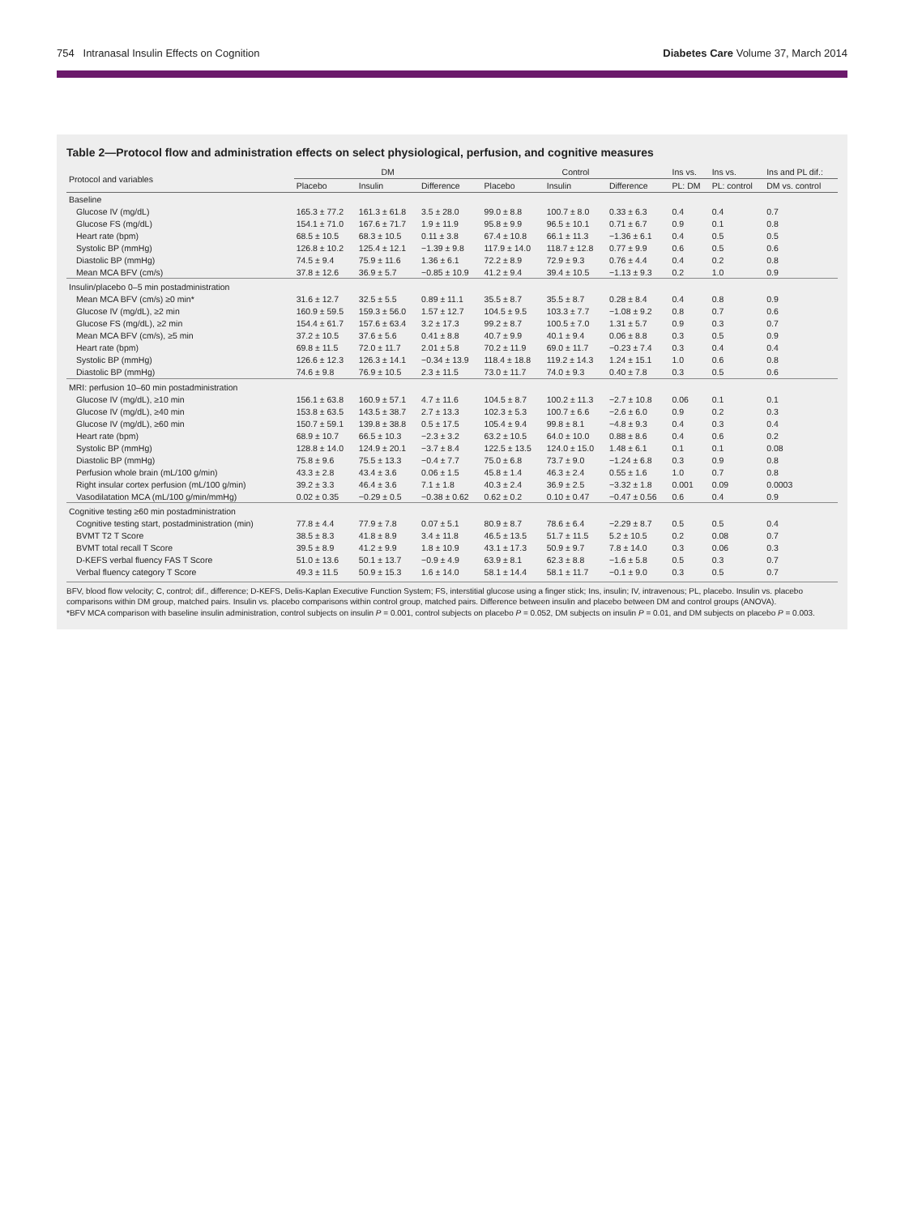754 Intranasal Insulin Effects on Cognition Diabetes Care Volume 37, March 2014
Table 2—Protocol flow and administration effects on select physiological, perfusion, and cognitive measures
| Protocol and variables | DM | | | Control | | | Ins vs. | Ins vs. | Ins and PL dif.: |
| --- | --- | --- | --- | --- | --- | --- | --- | --- | --- |
| | Placebo | Insulin | Difference | Placebo | Insulin | Difference | PL: DM | PL: control | DM vs. control |
| Baseline | | | | | | | | | |
| Glucose IV (mg/dL) | 165.3 ± 77.2 | 161.3 ± 61.8 | 3.5 ± 28.0 | 99.0 ± 8.8 | 100.7 ± 8.0 | 0.33 ± 6.3 | 0.4 | 0.4 | 0.7 |
| Glucose FS (mg/dL) | 154.1 ± 71.0 | 167.6 ± 71.7 | 1.9 ± 11.9 | 95.8 ± 9.9 | 96.5 ± 10.1 | 0.71 ± 6.7 | 0.9 | 0.1 | 0.8 |
| Heart rate (bpm) | 68.5 ± 10.5 | 68.3 ± 10.5 | 0.11 ± 3.8 | 67.4 ± 10.8 | 66.1 ± 11.3 | −1.36 ± 6.1 | 0.4 | 0.5 | 0.5 |
| Systolic BP (mmHg) | 126.8 ± 10.2 | 125.4 ± 12.1 | −1.39 ± 9.8 | 117.9 ± 14.0 | 118.7 ± 12.8 | 0.77 ± 9.9 | 0.6 | 0.5 | 0.6 |
| Diastolic BP (mmHg) | 74.5 ± 9.4 | 75.9 ± 11.6 | 1.36 ± 6.1 | 72.2 ± 8.9 | 72.9 ± 9.3 | 0.76 ± 4.4 | 0.4 | 0.2 | 0.8 |
| Mean MCA BFV (cm/s) | 37.8 ± 12.6 | 36.9 ± 5.7 | −0.85 ± 10.9 | 41.2 ± 9.4 | 39.4 ± 10.5 | −1.13 ± 9.3 | 0.2 | 1.0 | 0.9 |
| Insulin/placebo 0–5 min postadministration | | | | | | | | | |
| Mean MCA BFV (cm/s) ≥0 min* | 31.6 ± 12.7 | 32.5 ± 5.5 | 0.89 ± 11.1 | 35.5 ± 8.7 | 35.5 ± 8.7 | 0.28 ± 8.4 | 0.4 | 0.8 | 0.9 |
| Glucose IV (mg/dL), ≥2 min | 160.9 ± 59.5 | 159.3 ± 56.0 | 1.57 ± 12.7 | 104.5 ± 9.5 | 103.3 ± 7.7 | −1.08 ± 9.2 | 0.8 | 0.7 | 0.6 |
| Glucose FS (mg/dL), ≥2 min | 154.4 ± 61.7 | 157.6 ± 63.4 | 3.2 ± 17.3 | 99.2 ± 8.7 | 100.5 ± 7.0 | 1.31 ± 5.7 | 0.9 | 0.3 | 0.7 |
| Mean MCA BFV (cm/s), ≥5 min | 37.2 ± 10.5 | 37.6 ± 5.6 | 0.41 ± 8.8 | 40.7 ± 9.9 | 40.1 ± 9.4 | 0.06 ± 8.8 | 0.3 | 0.5 | 0.9 |
| Heart rate (bpm) | 69.8 ± 11.5 | 72.0 ± 11.7 | 2.01 ± 5.8 | 70.2 ± 11.9 | 69.0 ± 11.7 | −0.23 ± 7.4 | 0.3 | 0.4 | 0.4 |
| Systolic BP (mmHg) | 126.6 ± 12.3 | 126.3 ± 14.1 | −0.34 ± 13.9 | 118.4 ± 18.8 | 119.2 ± 14.3 | 1.24 ± 15.1 | 1.0 | 0.6 | 0.8 |
| Diastolic BP (mmHg) | 74.6 ± 9.8 | 76.9 ± 10.5 | 2.3 ± 11.5 | 73.0 ± 11.7 | 74.0 ± 9.3 | 0.40 ± 7.8 | 0.3 | 0.5 | 0.6 |
| MRI: perfusion 10–60 min postadministration | | | | | | | | | |
| Glucose IV (mg/dL), ≥10 min | 156.1 ± 63.8 | 160.9 ± 57.1 | 4.7 ± 11.6 | 104.5 ± 8.7 | 100.2 ± 11.3 | −2.7 ± 10.8 | 0.06 | 0.1 | 0.1 |
| Glucose IV (mg/dL), ≥40 min | 153.8 ± 63.5 | 143.5 ± 38.7 | 2.7 ± 13.3 | 102.3 ± 5.3 | 100.7 ± 6.6 | −2.6 ± 6.0 | 0.9 | 0.2 | 0.3 |
| Glucose IV (mg/dL), ≥60 min | 150.7 ± 59.1 | 139.8 ± 38.8 | 0.5 ± 17.5 | 105.4 ± 9.4 | 99.8 ± 8.1 | −4.8 ± 9.3 | 0.4 | 0.3 | 0.4 |
| Heart rate (bpm) | 68.9 ± 10.7 | 66.5 ± 10.3 | −2.3 ± 3.2 | 63.2 ± 10.5 | 64.0 ± 10.0 | 0.88 ± 8.6 | 0.4 | 0.6 | 0.2 |
| Systolic BP (mmHg) | 128.8 ± 14.0 | 124.9 ± 20.1 | −3.7 ± 8.4 | 122.5 ± 13.5 | 124.0 ± 15.0 | 1.48 ± 6.1 | 0.1 | 0.1 | 0.08 |
| Diastolic BP (mmHg) | 75.8 ± 9.6 | 75.5 ± 13.3 | −0.4 ± 7.7 | 75.0 ± 6.8 | 73.7 ± 9.0 | −1.24 ± 6.8 | 0.3 | 0.9 | 0.8 |
| Perfusion whole brain (mL/100 g/min) | 43.3 ± 2.8 | 43.4 ± 3.6 | 0.06 ± 1.5 | 45.8 ± 1.4 | 46.3 ± 2.4 | 0.55 ± 1.6 | 1.0 | 0.7 | 0.8 |
| Right insular cortex perfusion (mL/100 g/min) | 39.2 ± 3.3 | 46.4 ± 3.6 | 7.1 ± 1.8 | 40.3 ± 2.4 | 36.9 ± 2.5 | −3.32 ± 1.8 | 0.001 | 0.09 | 0.0003 |
| Vasodilatation MCA (mL/100 g/min/mmHg) | 0.02 ± 0.35 | −0.29 ± 0.5 | −0.38 ± 0.62 | 0.62 ± 0.2 | 0.10 ± 0.47 | −0.47 ± 0.56 | 0.6 | 0.4 | 0.9 |
| Cognitive testing ≥60 min postadministration | | | | | | | | | |
| Cognitive testing start, postadministration (min) | 77.8 ± 4.4 | 77.9 ± 7.8 | 0.07 ± 5.1 | 80.9 ± 8.7 | 78.6 ± 6.4 | −2.29 ± 8.7 | 0.5 | 0.5 | 0.4 |
| BVMT T2 T Score | 38.5 ± 8.3 | 41.8 ± 8.9 | 3.4 ± 11.8 | 46.5 ± 13.5 | 51.7 ± 11.5 | 5.2 ± 10.5 | 0.2 | 0.08 | 0.7 |
| BVMT total recall T Score | 39.5 ± 8.9 | 41.2 ± 9.9 | 1.8 ± 10.9 | 43.1 ± 17.3 | 50.9 ± 9.7 | 7.8 ± 14.0 | 0.3 | 0.06 | 0.3 |
| D-KEFS verbal fluency FAS T Score | 51.0 ± 13.6 | 50.1 ± 13.7 | −0.9 ± 4.9 | 63.9 ± 8.1 | 62.3 ± 8.8 | −1.6 ± 5.8 | 0.5 | 0.3 | 0.7 |
| Verbal fluency category T Score | 49.3 ± 11.5 | 50.9 ± 15.3 | 1.6 ± 14.0 | 58.1 ± 14.4 | 58.1 ± 11.7 | −0.1 ± 9.0 | 0.3 | 0.5 | 0.7 |
BFV, blood flow velocity; C, control; dif., difference; D-KEFS, Delis-Kaplan Executive Function System; FS, interstitial glucose using a finger stick; Ins, insulin; IV, intravenous; PL, placebo. Insulin vs. placebo comparisons within DM group, matched pairs. Insulin vs. placebo comparisons within control group, matched pairs. Difference between insulin and placebo between DM and control groups (ANOVA).
*BFV MCA comparison with baseline insulin administration, control subjects on insulin P = 0.001, control subjects on placebo P = 0.052, DM subjects on insulin P = 0.01, and DM subjects on placebo P = 0.003.